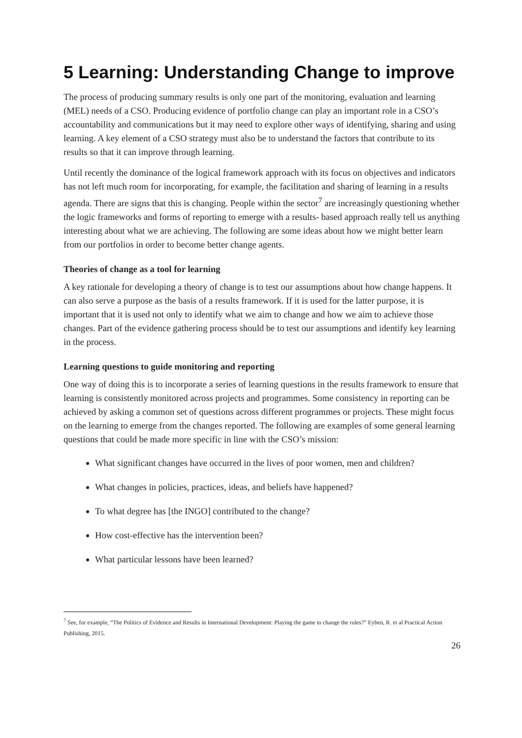5 Learning: Understanding Change to improve
The process of producing summary results is only one part of the monitoring, evaluation and learning (MEL) needs of a CSO. Producing evidence of portfolio change can play an important role in a CSO’s accountability and communications but it may need to explore other ways of identifying, sharing and using learning. A key element of a CSO strategy must also be to understand the factors that contribute to its results so that it can improve through learning.
Until recently the dominance of the logical framework approach with its focus on objectives and indicators has not left much room for incorporating, for example, the facilitation and sharing of learning in a results agenda. There are signs that this is changing. People within the sector<sup>7</sup> are increasingly questioning whether the logic frameworks and forms of reporting to emerge with a results- based approach really tell us anything interesting about what we are achieving. The following are some ideas about how we might better learn from our portfolios in order to become better change agents.
Theories of change as a tool for learning
A key rationale for developing a theory of change is to test our assumptions about how change happens. It can also serve a purpose as the basis of a results framework. If it is used for the latter purpose, it is important that it is used not only to identify what we aim to change and how we aim to achieve those changes. Part of the evidence gathering process should be to test our assumptions and identify key learning in the process.
Learning questions to guide monitoring and reporting
One way of doing this is to incorporate a series of learning questions in the results framework to ensure that learning is consistently monitored across projects and programmes. Some consistency in reporting can be achieved by asking a common set of questions across different programmes or projects. These might focus on the learning to emerge from the changes reported. The following are examples of some general learning questions that could be made more specific in line with the CSO’s mission:
What significant changes have occurred in the lives of poor women, men and children?
What changes in policies, practices, ideas, and beliefs have happened?
To what degree has [the INGO] contributed to the change?
How cost-effective has the intervention been?
What particular lessons have been learned?
<sup>7</sup> See, for example, “The Politics of Evidence and Results in International Development: Playing the game to change the rules?” Eyben, R. et al Practical Action Publishing, 2015.
26